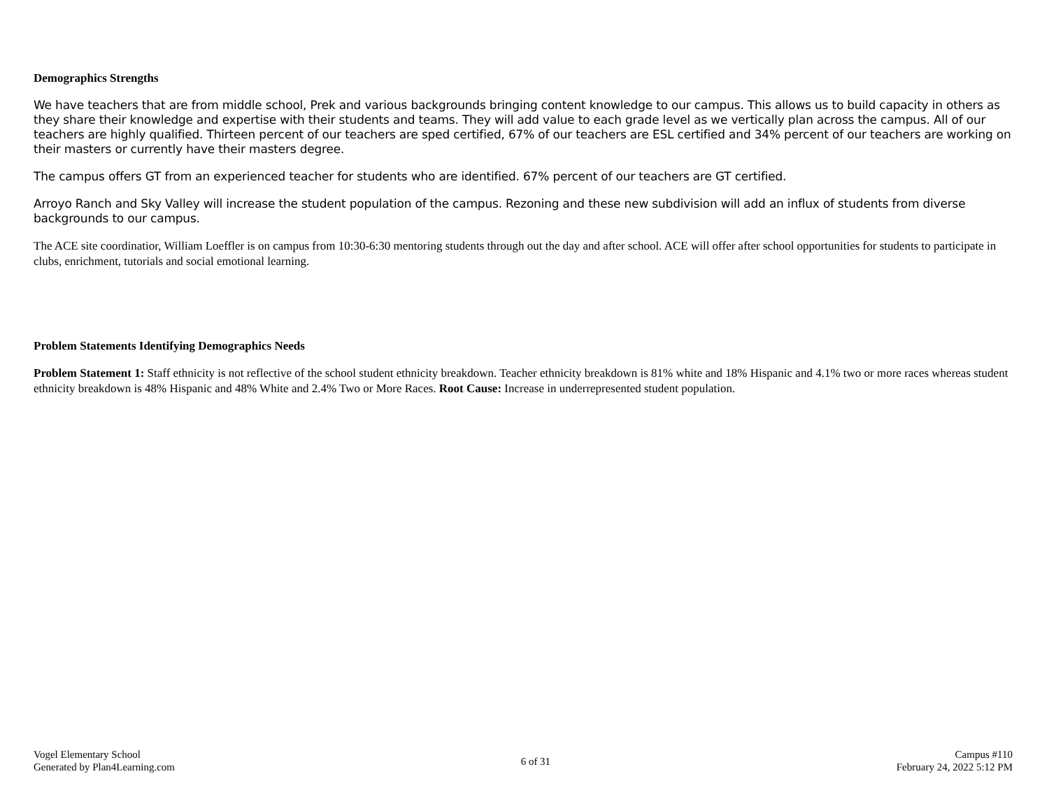Demographics Strengths
We have teachers that are from middle school, Prek and various backgrounds bringing content knowledge to our campus. This allows us to build capacity in others as they share their knowledge and expertise with their students and teams. They will add value to each grade level as we vertically plan across the campus. All of our teachers are highly qualified. Thirteen percent of our teachers are sped certified, 67% of our teachers are ESL certified and 34% percent of our teachers are working on their masters or currently have their masters degree.
The campus offers GT from an experienced teacher for students who are identified. 67% percent of our teachers are GT certified.
Arroyo Ranch and Sky Valley will increase the student population of the campus. Rezoning and these new subdivision will add an influx of students from diverse backgrounds to our campus.
The ACE site coordinatior, William Loeffler is on campus from 10:30-6:30 mentoring students through out the day and after school. ACE will offer after school opportunities for students to participate in clubs, enrichment, tutorials and social emotional learning.
Problem Statements Identifying Demographics Needs
Problem Statement 1: Staff ethnicity is not reflective of the school student ethnicity breakdown. Teacher ethnicity breakdown is 81% white and 18% Hispanic and 4.1% two or more races whereas student ethnicity breakdown is 48% Hispanic and 48% White and 2.4% Two or More Races. Root Cause: Increase in underrepresented student population.
Vogel Elementary School
Generated by Plan4Learning.com
6 of 31
Campus #110
February 24, 2022 5:12 PM